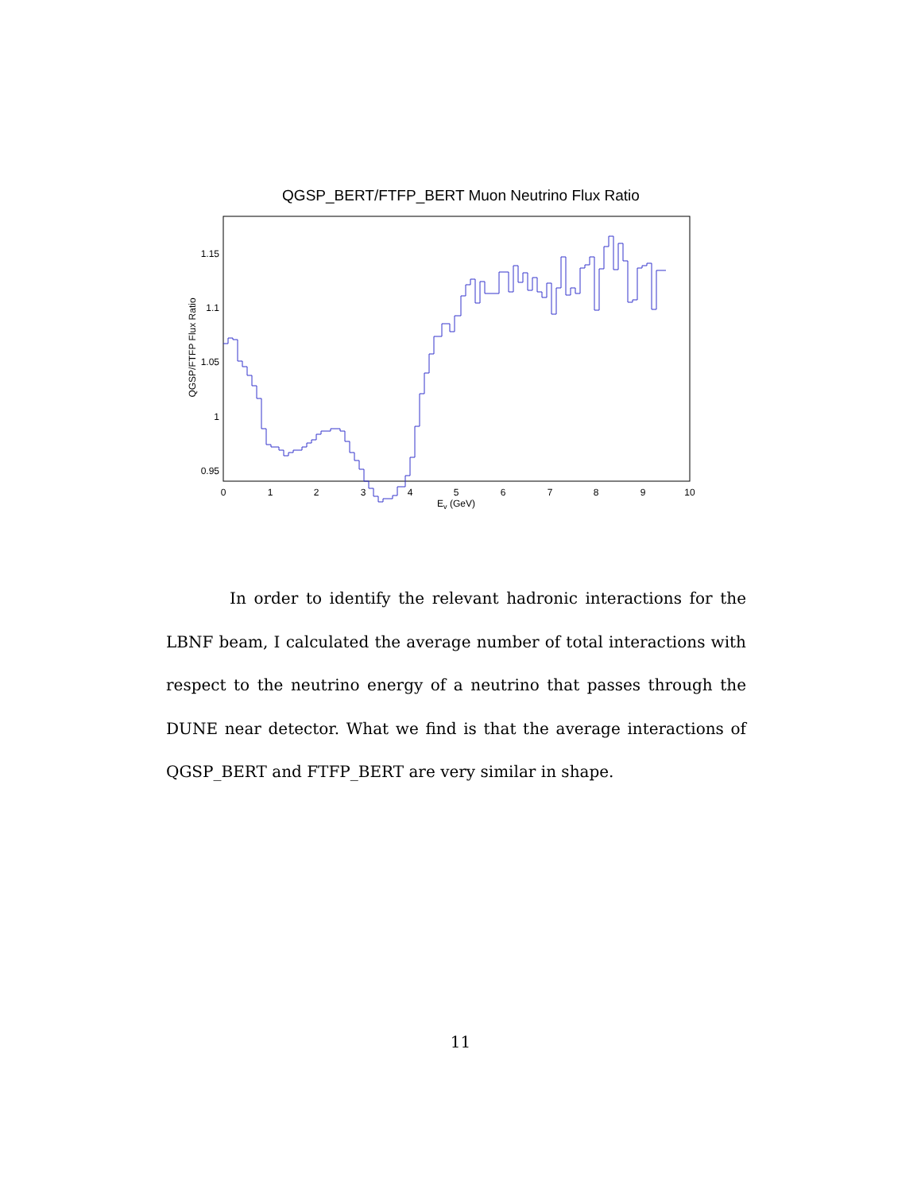QGSP_BERT/FTFP_BERT Muon Neutrino Flux Ratio
1.15
1.1
1.05
1
0.95
0
1
2
3
4
5
6
7
8
9
10
Ev (GeV)
QGSP/FTFP Flux Ratio
    In order to identify the relevant hadronic interactions for the LBNF beam, I calculated the average number of total interactions with respect to the neutrino energy of a neutrino that passes through the DUNE near detector. What we find is that the average interactions of QGSP_BERT and FTFP_BERT are very similar in shape.
11